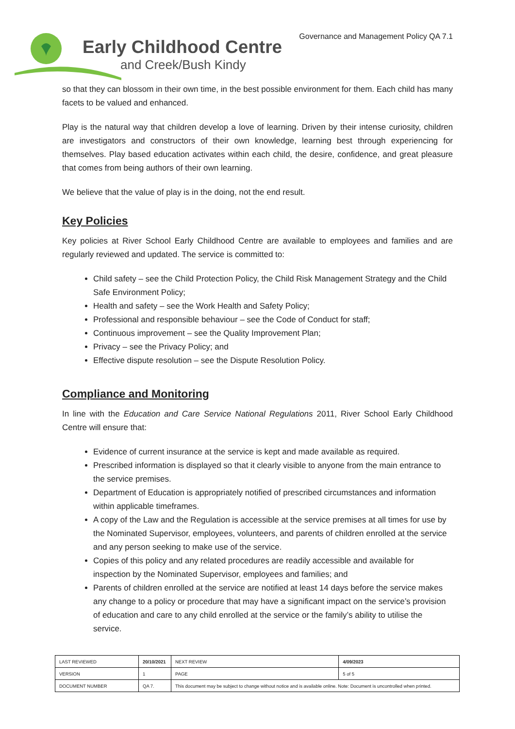Early Childhood Centre
and Creek/Bush Kindy
Governance and Management Policy QA 7.1
so that they can blossom in their own time, in the best possible environment for them. Each child has many facets to be valued and enhanced.
Play is the natural way that children develop a love of learning. Driven by their intense curiosity, children are investigators and constructors of their own knowledge, learning best through experiencing for themselves. Play based education activates within each child, the desire, confidence, and great pleasure that comes from being authors of their own learning.
We believe that the value of play is in the doing, not the end result.
Key Policies
Key policies at River School Early Childhood Centre are available to employees and families and are regularly reviewed and updated. The service is committed to:
Child safety – see the Child Protection Policy, the Child Risk Management Strategy and the Child Safe Environment Policy;
Health and safety – see the Work Health and Safety Policy;
Professional and responsible behaviour – see the Code of Conduct for staff;
Continuous improvement – see the Quality Improvement Plan;
Privacy – see the Privacy Policy; and
Effective dispute resolution – see the Dispute Resolution Policy.
Compliance and Monitoring
In line with the Education and Care Service National Regulations 2011, River School Early Childhood Centre will ensure that:
Evidence of current insurance at the service is kept and made available as required.
Prescribed information is displayed so that it clearly visible to anyone from the main entrance to the service premises.
Department of Education is appropriately notified of prescribed circumstances and information within applicable timeframes.
A copy of the Law and the Regulation is accessible at the service premises at all times for use by the Nominated Supervisor, employees, volunteers, and parents of children enrolled at the service and any person seeking to make use of the service.
Copies of this policy and any related procedures are readily accessible and available for inspection by the Nominated Supervisor, employees and families; and
Parents of children enrolled at the service are notified at least 14 days before the service makes any change to a policy or procedure that may have a significant impact on the service’s provision of education and care to any child enrolled at the service or the family’s ability to utilise the service.
| LAST REVIEWED | 20/10/2021 | | NEXT REVIEW | 4/09/2023 |
| VERSION | 1 | | PAGE | 5 of 5 |
| DOCUMENT NUMBER | QA 7. | This document may be subject to change without notice and is available online. Note: Document is uncontrolled when printed. | | |